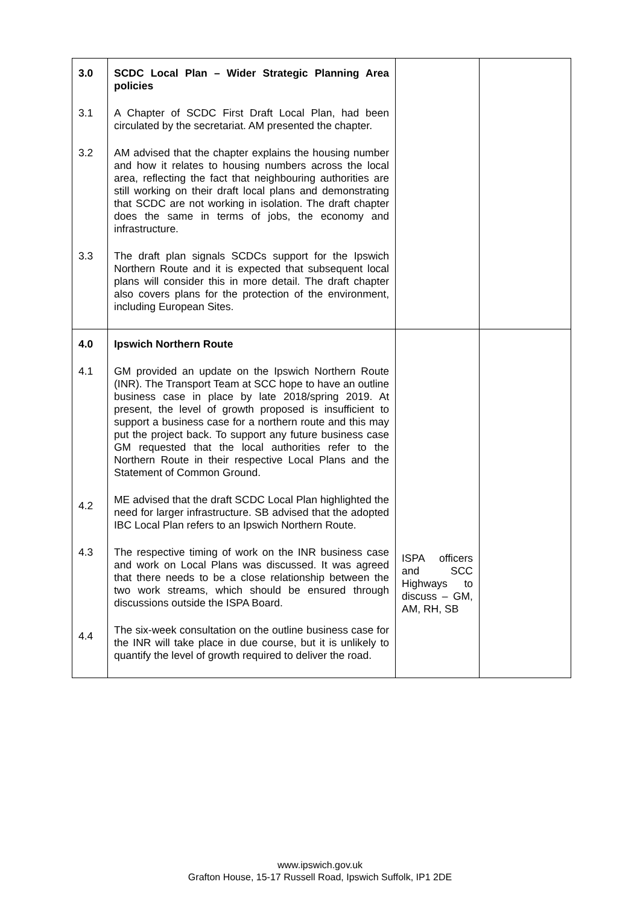| 3.0 | SCDC Local Plan – Wider Strategic Planning Area policies | | |
| 3.1 | A Chapter of SCDC First Draft Local Plan, had been circulated by the secretariat. AM presented the chapter. | | |
| 3.2 | AM advised that the chapter explains the housing number and how it relates to housing numbers across the local area, reflecting the fact that neighbouring authorities are still working on their draft local plans and demonstrating that SCDC are not working in isolation. The draft chapter does the same in terms of jobs, the economy and infrastructure. | | |
| 3.3 | The draft plan signals SCDCs support for the Ipswich Northern Route and it is expected that subsequent local plans will consider this in more detail. The draft chapter also covers plans for the protection of the environment, including European Sites. | | |
| 4.0 | Ipswich Northern Route | | |
| 4.1 | GM provided an update on the Ipswich Northern Route (INR). The Transport Team at SCC hope to have an outline business case in place by late 2018/spring 2019. At present, the level of growth proposed is insufficient to support a business case for a northern route and this may put the project back. To support any future business case GM requested that the local authorities refer to the Northern Route in their respective Local Plans and the Statement of Common Ground. | | |
| 4.2 | ME advised that the draft SCDC Local Plan highlighted the need for larger infrastructure. SB advised that the adopted IBC Local Plan refers to an Ipswich Northern Route. | | |
| 4.3 | The respective timing of work on the INR business case and work on Local Plans was discussed. It was agreed that there needs to be a close relationship between the two work streams, which should be ensured through discussions outside the ISPA Board. | ISPA officers and SCC Highways to discuss – GM, AM, RH, SB | |
| 4.4 | The six-week consultation on the outline business case for the INR will take place in due course, but it is unlikely to quantify the level of growth required to deliver the road. | | |
www.ipswich.gov.uk
Grafton House, 15-17 Russell Road, Ipswich Suffolk, IP1 2DE